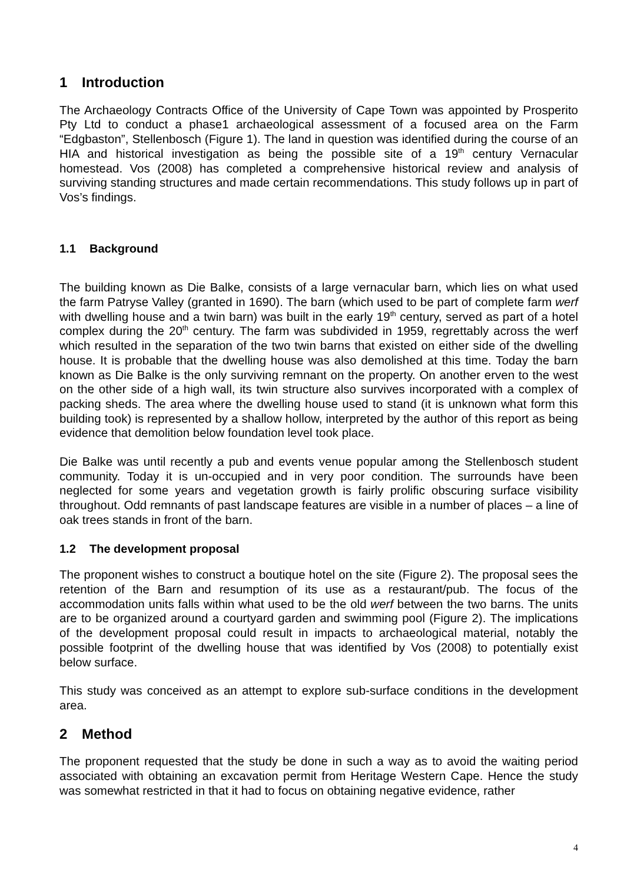1 Introduction
The Archaeology Contracts Office of the University of Cape Town was appointed by Prosperito Pty Ltd to conduct a phase1 archaeological assessment of a focused area on the Farm “Edgbaston”, Stellenbosch (Figure 1). The land in question was identified during the course of an HIA and historical investigation as being the possible site of a 19<sup>th</sup> century Vernacular homestead. Vos (2008) has completed a comprehensive historical review and analysis of surviving standing structures and made certain recommendations. This study follows up in part of Vos’s findings.
1.1 Background
The building known as Die Balke, consists of a large vernacular barn, which lies on what used the farm Patryse Valley (granted in 1690). The barn (which used to be part of complete farm werf with dwelling house and a twin barn) was built in the early 19<sup>th</sup> century, served as part of a hotel complex during the 20<sup>th</sup> century. The farm was subdivided in 1959, regrettably across the werf which resulted in the separation of the two twin barns that existed on either side of the dwelling house. It is probable that the dwelling house was also demolished at this time. Today the barn known as Die Balke is the only surviving remnant on the property. On another erven to the west on the other side of a high wall, its twin structure also survives incorporated with a complex of packing sheds. The area where the dwelling house used to stand (it is unknown what form this building took) is represented by a shallow hollow, interpreted by the author of this report as being evidence that demolition below foundation level took place.
Die Balke was until recently a pub and events venue popular among the Stellenbosch student community. Today it is un-occupied and in very poor condition. The surrounds have been neglected for some years and vegetation growth is fairly prolific obscuring surface visibility throughout. Odd remnants of past landscape features are visible in a number of places – a line of oak trees stands in front of the barn.
1.2 The development proposal
The proponent wishes to construct a boutique hotel on the site (Figure 2). The proposal sees the retention of the Barn and resumption of its use as a restaurant/pub. The focus of the accommodation units falls within what used to be the old werf between the two barns. The units are to be organized around a courtyard garden and swimming pool (Figure 2). The implications of the development proposal could result in impacts to archaeological material, notably the possible footprint of the dwelling house that was identified by Vos (2008) to potentially exist below surface.
This study was conceived as an attempt to explore sub-surface conditions in the development area.
2 Method
The proponent requested that the study be done in such a way as to avoid the waiting period associated with obtaining an excavation permit from Heritage Western Cape. Hence the study was somewhat restricted in that it had to focus on obtaining negative evidence, rather
4